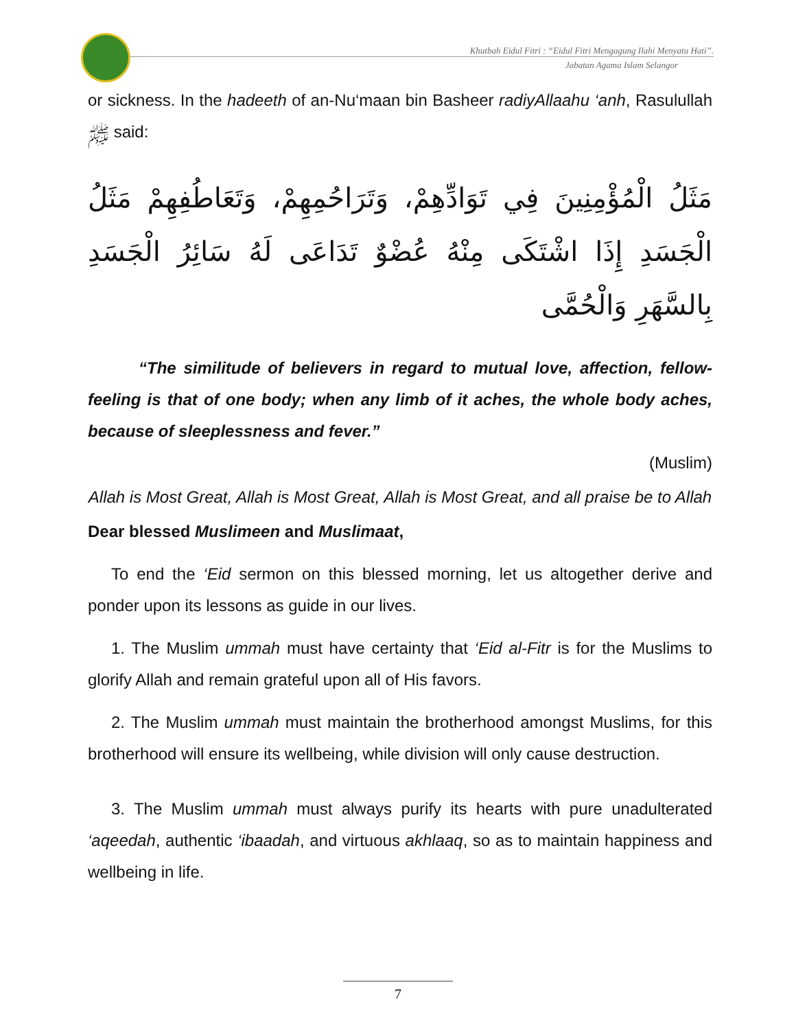Khutbah Eidul Fitri : “Eidul Fitri Mengagung Ilahi Menyatu Hati”.
Jabatan Agama Islam Selangor
or sickness. In the hadeeth of an-Nu‘maan bin Basheer radiyAllaahu ‘anh, Rasulullah ﷺ said:
مَثَلُ الْمُؤْمِنِينَ فِي تَوَادِّهِمْ، وَتَرَاحُمِهِمْ، وَتَعَاطُفِهِمْ مَثَلُ الْجَسَدِ إِذَا اشْتَكَى مِنْهُ عُضْوٌ تَدَاعَى لَهُ سَائِرُ الْجَسَدِ بِالسَّهَرِ وَالْحُمَّى
“The similitude of believers in regard to mutual love, affection, fellow-feeling is that of one body; when any limb of it aches, the whole body aches, because of sleeplessness and fever.”
(Muslim)
Allah is Most Great, Allah is Most Great, Allah is Most Great, and all praise be to Allah
Dear blessed Muslimeen and Muslimaat,
To end the ‘Eid sermon on this blessed morning, let us altogether derive and ponder upon its lessons as guide in our lives.
1. The Muslim ummah must have certainty that ‘Eid al-Fitr is for the Muslims to glorify Allah and remain grateful upon all of His favors.
2. The Muslim ummah must maintain the brotherhood amongst Muslims, for this brotherhood will ensure its wellbeing, while division will only cause destruction.
3. The Muslim ummah must always purify its hearts with pure unadulterated ‘aqeedah, authentic ‘ibaadah, and virtuous akhlaaq, so as to maintain happiness and wellbeing in life.
7